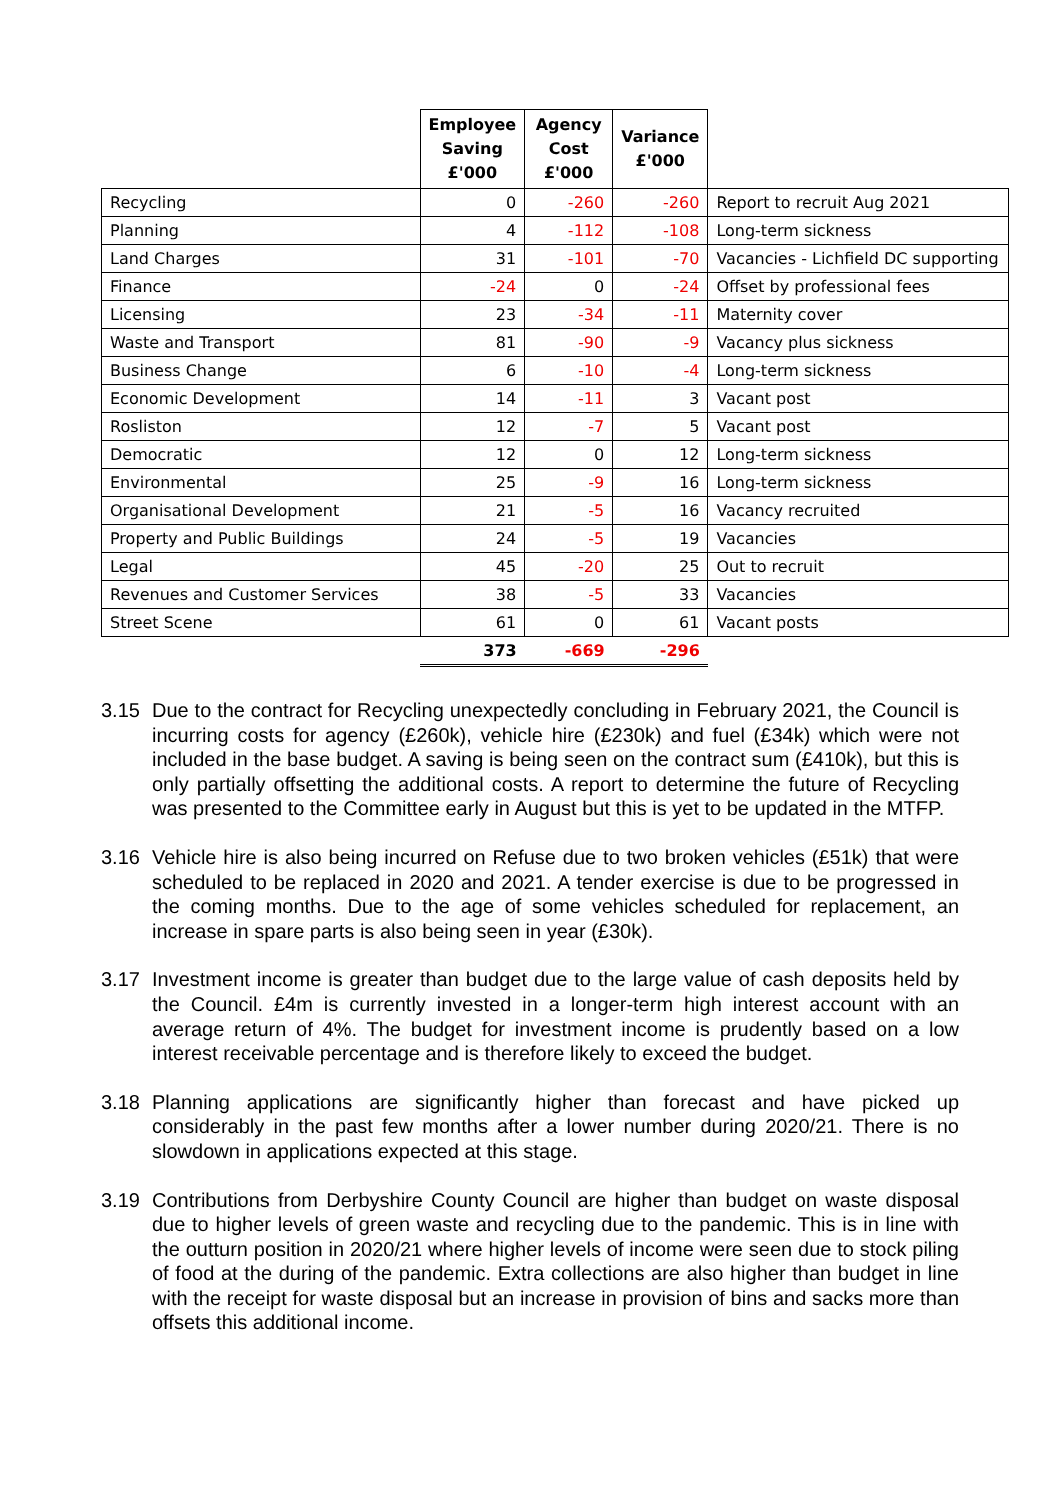| | Employee Saving £'000 | Agency Cost £'000 | Variance £'000 | |
| --- | --- | --- | --- | --- |
| Recycling | 0 | -260 | -260 | Report to recruit Aug 2021 |
| Planning | 4 | -112 | -108 | Long-term sickness |
| Land Charges | 31 | -101 | -70 | Vacancies - Lichfield DC supporting |
| Finance | -24 | 0 | -24 | Offset by professional fees |
| Licensing | 23 | -34 | -11 | Maternity cover |
| Waste and Transport | 81 | -90 | -9 | Vacancy plus sickness |
| Business Change | 6 | -10 | -4 | Long-term sickness |
| Economic Development | 14 | -11 | 3 | Vacant post |
| Rosliston | 12 | -7 | 5 | Vacant post |
| Democratic | 12 | 0 | 12 | Long-term sickness |
| Environmental | 25 | -9 | 16 | Long-term sickness |
| Organisational Development | 21 | -5 | 16 | Vacancy recruited |
| Property and Public Buildings | 24 | -5 | 19 | Vacancies |
| Legal | 45 | -20 | 25 | Out to recruit |
| Revenues and Customer Services | 38 | -5 | 33 | Vacancies |
| Street Scene | 61 | 0 | 61 | Vacant posts |
| | 373 | -669 | -296 | |
3.15 Due to the contract for Recycling unexpectedly concluding in February 2021, the Council is incurring costs for agency (£260k), vehicle hire (£230k) and fuel (£34k) which were not included in the base budget. A saving is being seen on the contract sum (£410k), but this is only partially offsetting the additional costs. A report to determine the future of Recycling was presented to the Committee early in August but this is yet to be updated in the MTFP.
3.16 Vehicle hire is also being incurred on Refuse due to two broken vehicles (£51k) that were scheduled to be replaced in 2020 and 2021. A tender exercise is due to be progressed in the coming months. Due to the age of some vehicles scheduled for replacement, an increase in spare parts is also being seen in year (£30k).
3.17 Investment income is greater than budget due to the large value of cash deposits held by the Council. £4m is currently invested in a longer-term high interest account with an average return of 4%. The budget for investment income is prudently based on a low interest receivable percentage and is therefore likely to exceed the budget.
3.18 Planning applications are significantly higher than forecast and have picked up considerably in the past few months after a lower number during 2020/21. There is no slowdown in applications expected at this stage.
3.19 Contributions from Derbyshire County Council are higher than budget on waste disposal due to higher levels of green waste and recycling due to the pandemic. This is in line with the outturn position in 2020/21 where higher levels of income were seen due to stock piling of food at the during of the pandemic. Extra collections are also higher than budget in line with the receipt for waste disposal but an increase in provision of bins and sacks more than offsets this additional income.